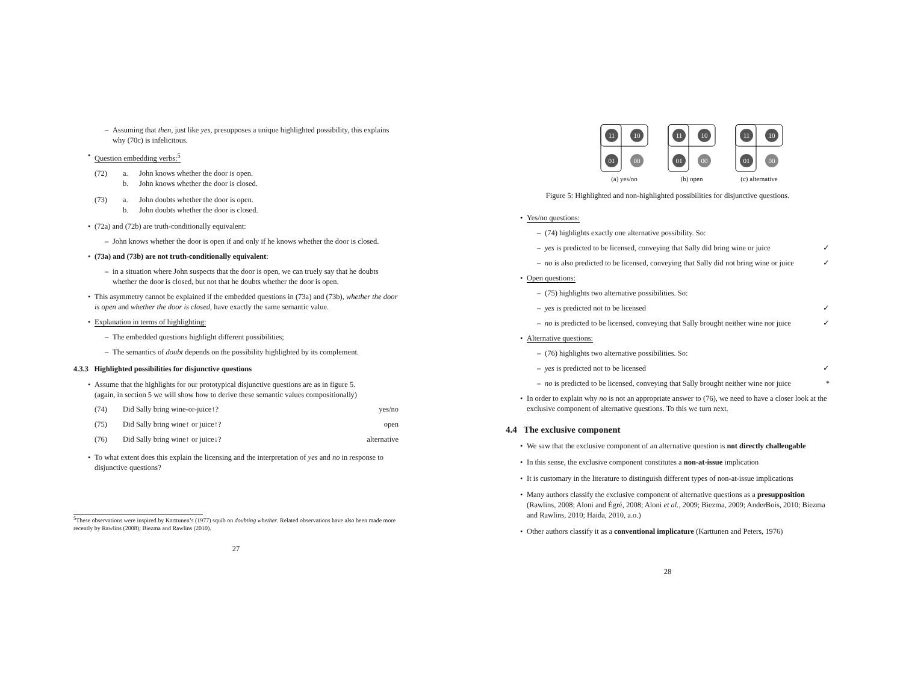Assuming that then, just like yes, presupposes a unique highlighted possibility, this explains why (70c) is infelicitous.
Question embedding verbs:<sup>5</sup>
(72) a. John knows whether the door is open.
b. John knows whether the door is closed.
(73) a. John doubts whether the door is open.
b. John doubts whether the door is closed.
(72a) and (72b) are truth-conditionally equivalent:
John knows whether the door is open if and only if he knows whether the door is closed.
(73a) and (73b) are not truth-conditionally equivalent:
in a situation where John suspects that the door is open, we can truely say that he doubts whether the door is closed, but not that he doubts whether the door is open.
This asymmetry cannot be explained if the embedded questions in (73a) and (73b), whether the door is open and whether the door is closed, have exactly the same semantic value.
Explanation in terms of highlighting:
The embedded questions highlight different possibilities;
The semantics of doubt depends on the possibility highlighted by its complement.
4.3.3 Highlighted possibilities for disjunctive questions
Assume that the highlights for our prototypical disjunctive questions are as in figure 5.
(again, in section 5 we will show how to derive these semantic values compositionally)
(74) Did Sally bring wine-or-juice↑? yes/no
(75) Did Sally bring wine↑ or juice↑? open
(76) Did Sally bring wine↑ or juice↓? alternative
To what extent does this explain the licensing and the interpretation of yes and no in response to disjunctive questions?
<sup>5</sup> These observations were inspired by Karttunen’s (1977) squib on doubting whether. Related observations have also been made more recently by Rawlins (2008); Biezma and Rawlins (2010).
27
11
10
01
00
(a) yes/no
11
10
01
00
(b) open
11
10
01
00
(c) alternative
Figure 5: Highlighted and non-highlighted possibilities for disjunctive questions.
Yes/no questions:
(74) highlights exactly one alternative possibility. So:
yes is predicted to be licensed, conveying that Sally did bring wine or juice ✓
no is also predicted to be licensed, conveying that Sally did not bring wine or juice ✓
Open questions:
(75) highlights two alternative possibilities. So:
yes is predicted not to be licensed ✓
no is predicted to be licensed, conveying that Sally brought neither wine nor juice ✓
Alternative questions:
(76) highlights two alternative possibilities. So:
yes is predicted not to be licensed ✓
no is predicted to be licensed, conveying that Sally brought neither wine nor juice *
In order to explain why no is not an appropriate answer to (76), we need to have a closer look at the exclusive component of alternative questions. To this we turn next.
4.4 The exclusive component
We saw that the exclusive component of an alternative question is not directly challengable
In this sense, the exclusive component constitutes a non-at-issue implication
It is customary in the literature to distinguish different types of non-at-issue implications
Many authors classify the exclusive component of alternative questions as a presupposition
(Rawlins, 2008; Aloni and Égré, 2008; Aloni et al., 2009; Biezma, 2009; AnderBois, 2010; Biezma and Rawlins, 2010; Haida, 2010, a.o.)
Other authors classify it as a conventional implicature (Karttunen and Peters, 1976)
28